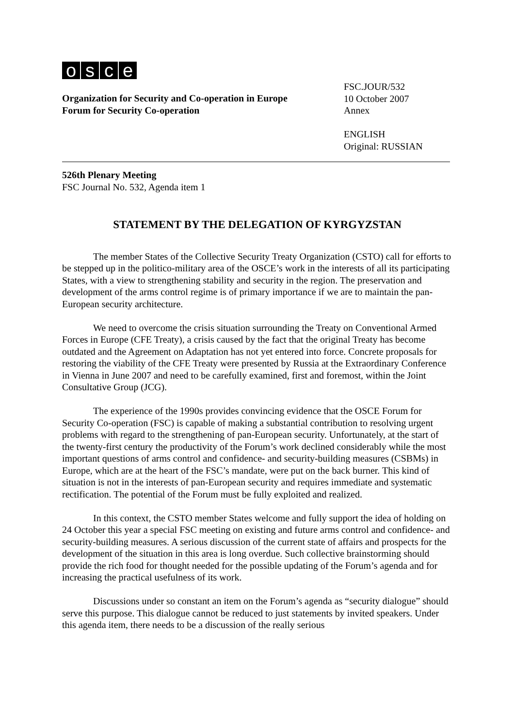osce
Organization for Security and Co-operation in Europe
Forum for Security Co-operation
FSC.JOUR/532
10 October 2007
Annex
ENGLISH
Original: RUSSIAN
526th Plenary Meeting
FSC Journal No. 532, Agenda item 1
STATEMENT BY THE DELEGATION OF KYRGYZSTAN
The member States of the Collective Security Treaty Organization (CSTO) call for efforts to be stepped up in the politico-military area of the OSCE’s work in the interests of all its participating States, with a view to strengthening stability and security in the region. The preservation and development of the arms control regime is of primary importance if we are to maintain the pan-European security architecture.
We need to overcome the crisis situation surrounding the Treaty on Conventional Armed Forces in Europe (CFE Treaty), a crisis caused by the fact that the original Treaty has become outdated and the Agreement on Adaptation has not yet entered into force. Concrete proposals for restoring the viability of the CFE Treaty were presented by Russia at the Extraordinary Conference in Vienna in June 2007 and need to be carefully examined, first and foremost, within the Joint Consultative Group (JCG).
The experience of the 1990s provides convincing evidence that the OSCE Forum for Security Co-operation (FSC) is capable of making a substantial contribution to resolving urgent problems with regard to the strengthening of pan-European security. Unfortunately, at the start of the twenty-first century the productivity of the Forum’s work declined considerably while the most important questions of arms control and confidence- and security-building measures (CSBMs) in Europe, which are at the heart of the FSC’s mandate, were put on the back burner. This kind of situation is not in the interests of pan-European security and requires immediate and systematic rectification. The potential of the Forum must be fully exploited and realized.
In this context, the CSTO member States welcome and fully support the idea of holding on 24 October this year a special FSC meeting on existing and future arms control and confidence- and security-building measures. A serious discussion of the current state of affairs and prospects for the development of the situation in this area is long overdue. Such collective brainstorming should provide the rich food for thought needed for the possible updating of the Forum’s agenda and for increasing the practical usefulness of its work.
Discussions under so constant an item on the Forum’s agenda as “security dialogue” should serve this purpose. This dialogue cannot be reduced to just statements by invited speakers. Under this agenda item, there needs to be a discussion of the really serious